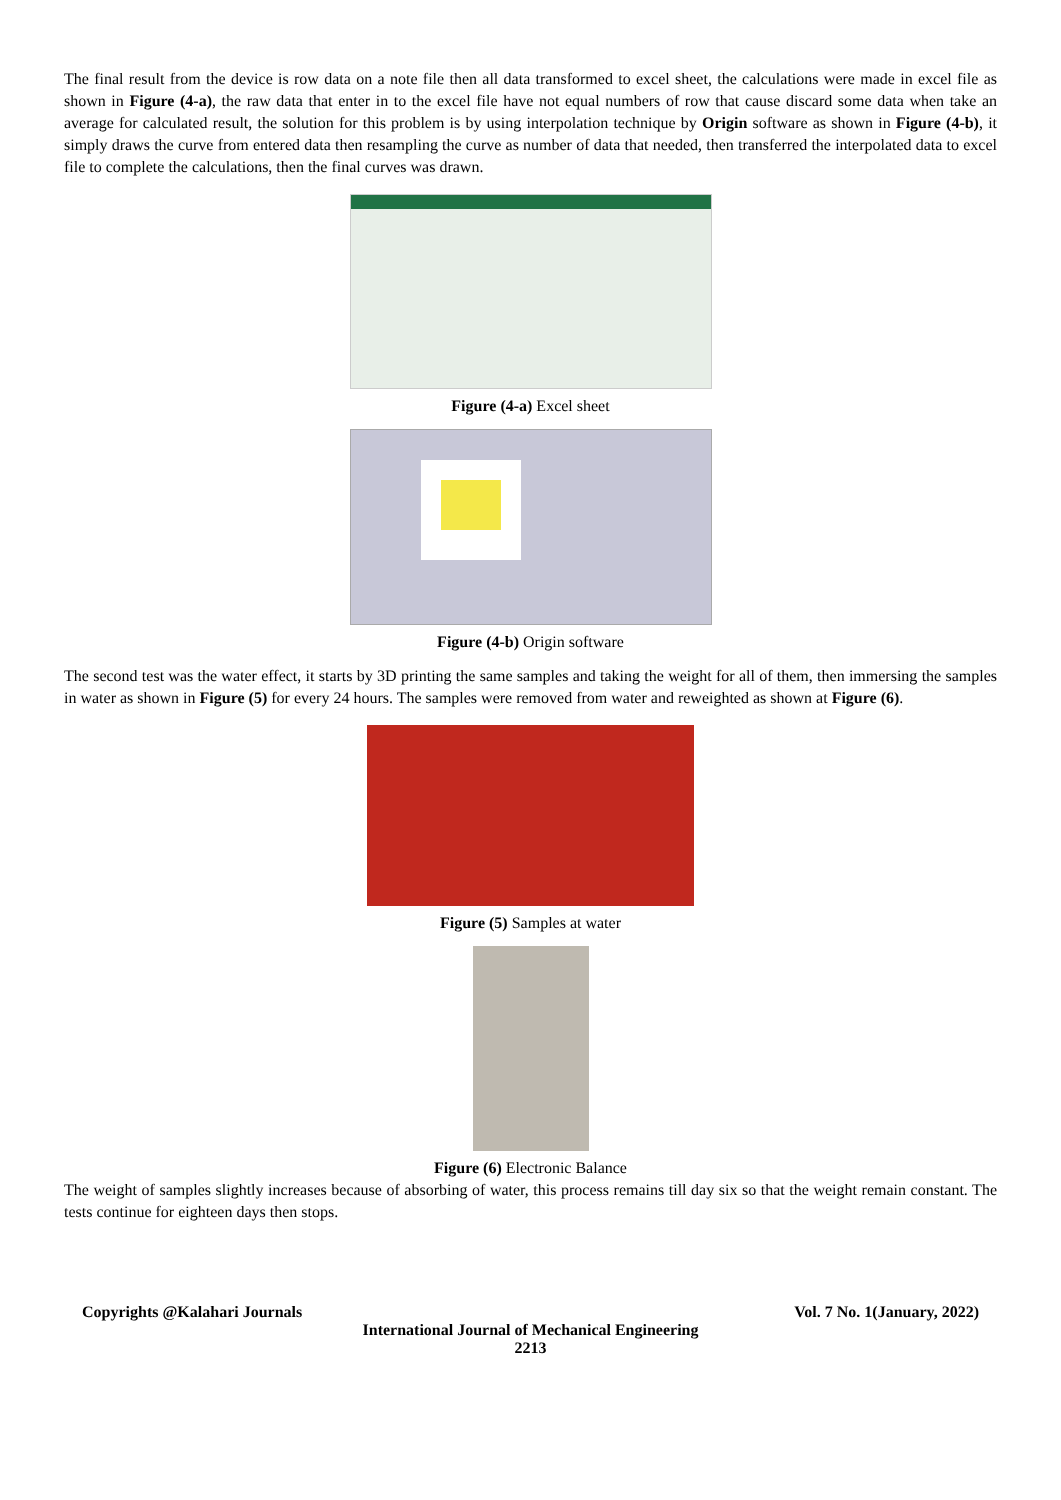The final result from the device is row data on a note file then all data transformed to excel sheet, the calculations were made in excel file as shown in Figure (4-a), the raw data that enter in to the excel file have not equal numbers of row that cause discard some data when take an average for calculated result, the solution for this problem is by using interpolation technique by Origin software as shown in Figure (4-b), it simply draws the curve from entered data then resampling the curve as number of data that needed, then transferred the interpolated data to excel file to complete the calculations, then the final curves was drawn.
Figure (4-a) Excel sheet
Figure (4-b) Origin software
The second test was the water effect, it starts by 3D printing the same samples and taking the weight for all of them, then immersing the samples in water as shown in Figure (5) for every 24 hours. The samples were removed from water and reweighted as shown at Figure (6).
Figure (5) Samples at water
Figure (6) Electronic Balance
The weight of samples slightly increases because of absorbing of water, this process remains till day six so that the weight remain constant. The tests continue for eighteen days then stops.
Copyrights @Kalahari Journals Vol. 7 No. 1(January, 2022)
International Journal of Mechanical Engineering
2213